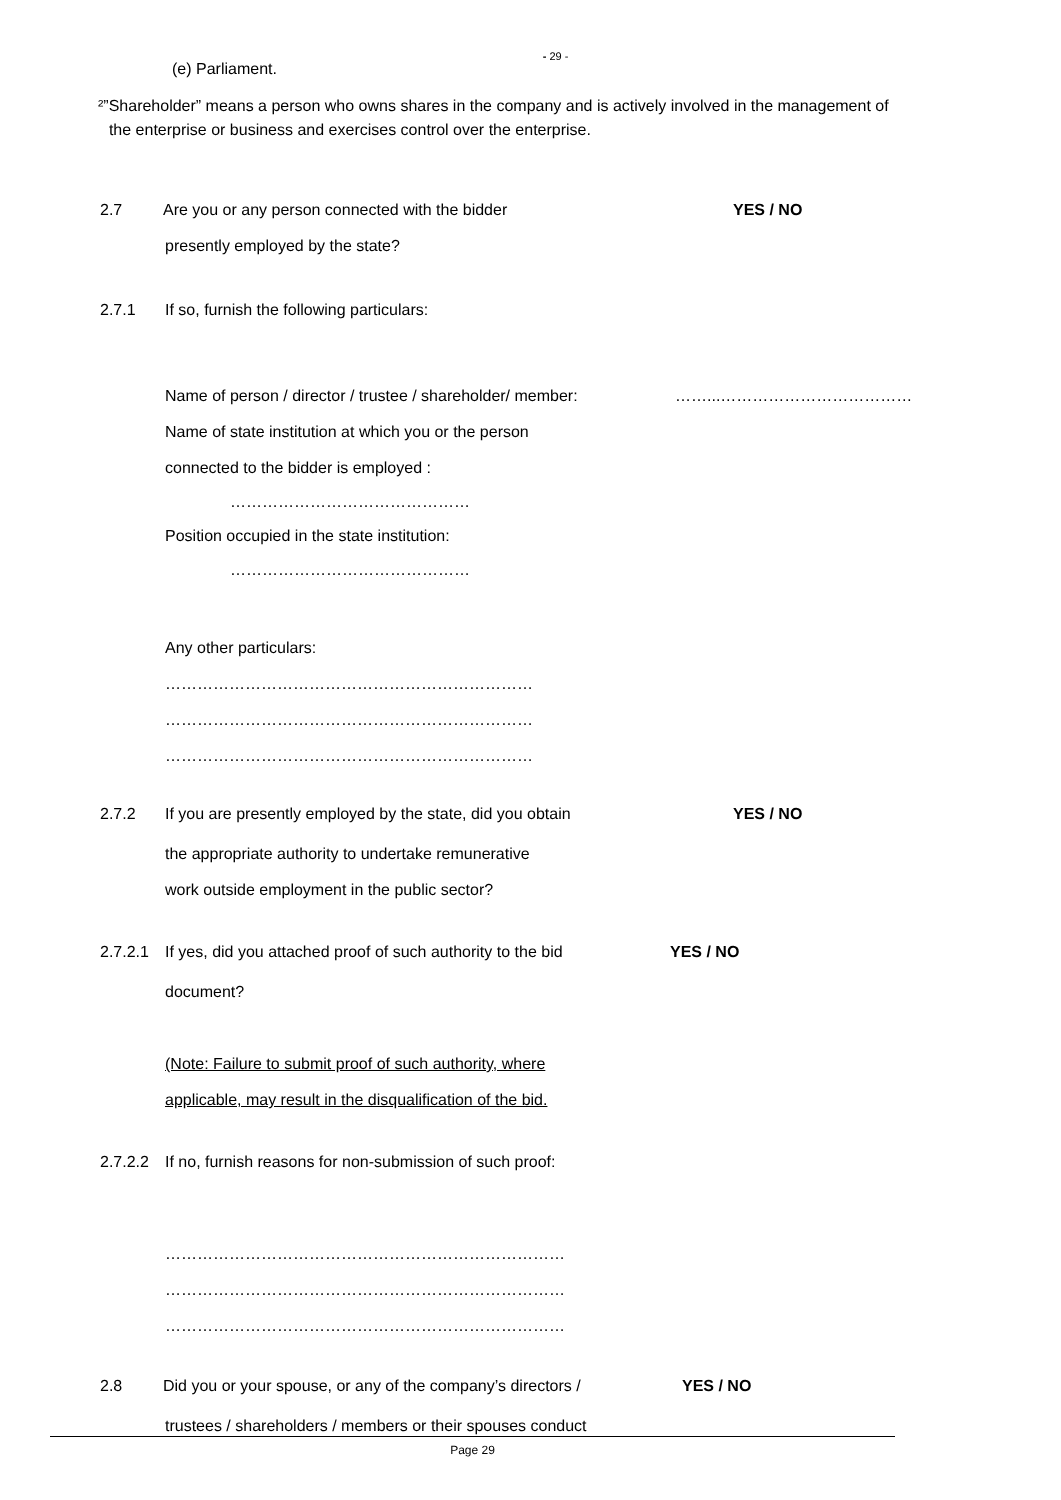- 29 -
(e) Parliament.
²”Shareholder” means a person who owns shares in the company and is actively involved in the management of
the enterprise or business and exercises control over the enterprise.
2.7 Are you or any person connected with the bidder YES / NO
presently employed by the state?
2.7.1 If so, furnish the following particulars:
Name of person / director / trustee / shareholder/ member: ……...………………………………
Name of state institution at which you or the person
connected to the bidder is employed :
………………………………………
Position occupied in the state institution:
………………………………………
Any other particulars:
……………………………………………………………
……………………………………………………………
……………………………………………………………
2.7.2 If you are presently employed by the state, did you obtain YES / NO
the appropriate authority to undertake remunerative
work outside employment in the public sector?
2.7.2.1 If yes, did you attached proof of such authority to the bid YES / NO
document?
(Note: Failure to submit proof of such authority, where
applicable, may result in the disqualification of the bid.
2.7.2.2 If no, furnish reasons for non-submission of such proof:
…………………………………………………………………
…………………………………………………………………
…………………………………………………………………
2.8 Did you or your spouse, or any of the company’s directors / YES / NO
trustees / shareholders / members or their spouses conduct
Page 29